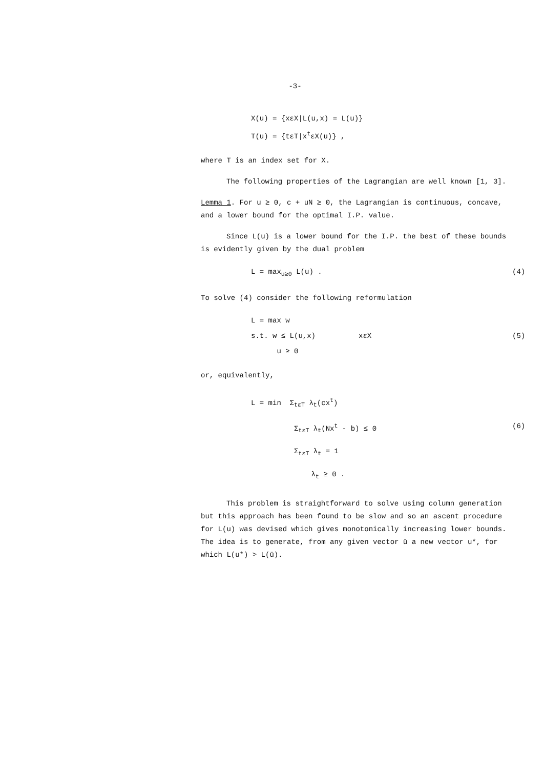-3-
X(u) = {xεX|L(u,x) = L(u)}
T(u) = {tεT|x<sup>t</sup>εX(u)} ,
where T is an index set for X.
The following properties of the Lagrangian are well known [1, 3].
Lemma 1. For u ≥ 0, c + uN ≥ 0, the Lagrangian is continuous, concave, and a lower bound for the optimal I.P. value.
Since L(u) is a lower bound for the I.P. the best of these bounds is evidently given by the dual problem
L = max<sub>u≥0</sub> L(u) . (4)
To solve (4) consider the following reformulation
L = max w
s.t. w ≤ L(u,x) xεX (5)
u ≥ 0
or, equivalently,
L = min Σ<sub>tεT</sub> λ<sub>t</sub>(cx<sup>t</sup>)
Σ<sub>tεT</sub> λ<sub>t</sub>(Nx<sup>t</sup> - b) ≤ 0 (6)
Σ<sub>tεT</sub> λ<sub>t</sub> = 1
λ<sub>t</sub> ≥ 0 .
This problem is straightforward to solve using column generation but this approach has been found to be slow and so an ascent procedure for L(u) was devised which gives monotonically increasing lower bounds. The idea is to generate, from any given vector ū a new vector u*, for which L(u*) > L(ū).